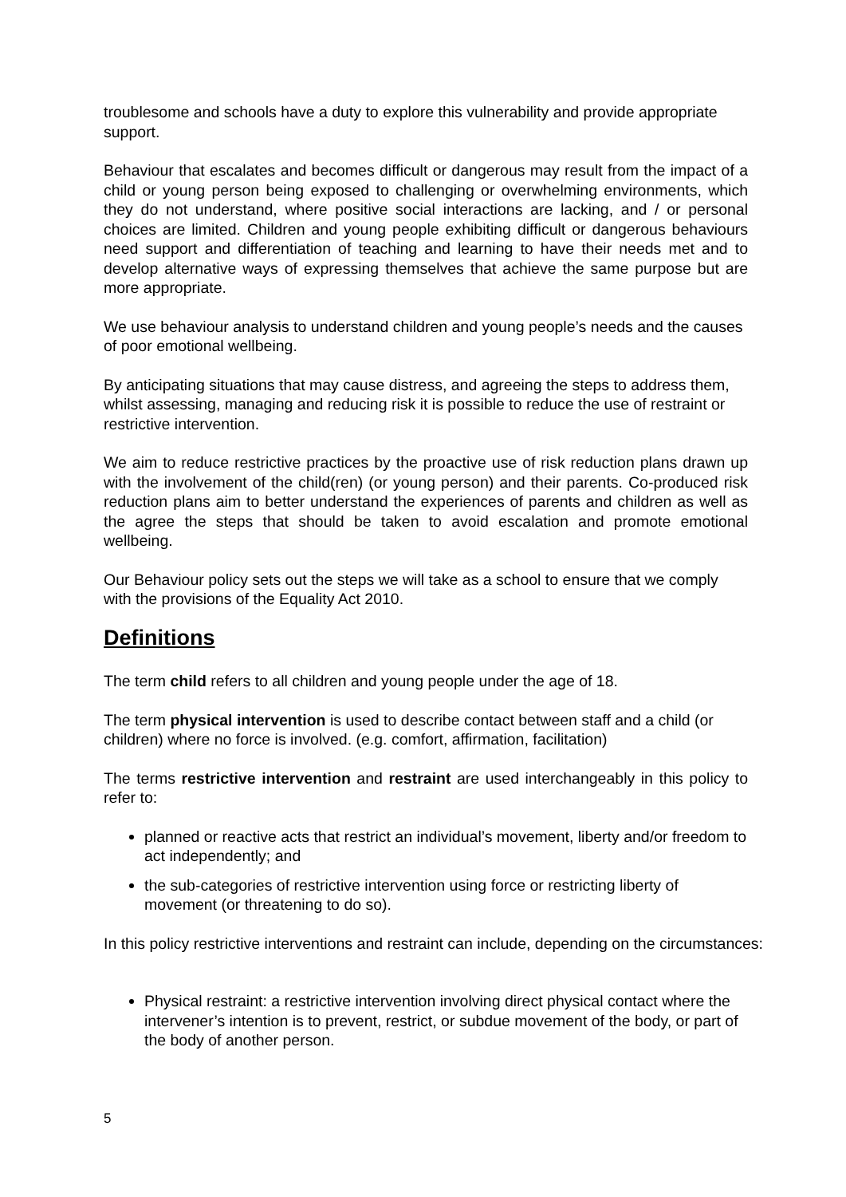troublesome and schools have a duty to explore this vulnerability and provide appropriate support.
Behaviour that escalates and becomes difficult or dangerous may result from the impact of a child or young person being exposed to challenging or overwhelming environments, which they do not understand, where positive social interactions are lacking, and / or personal choices are limited. Children and young people exhibiting difficult or dangerous behaviours need support and differentiation of teaching and learning to have their needs met and to develop alternative ways of expressing themselves that achieve the same purpose but are more appropriate.
We use behaviour analysis to understand children and young people’s needs and the causes of poor emotional wellbeing.
By anticipating situations that may cause distress, and agreeing the steps to address them, whilst assessing, managing and reducing risk it is possible to reduce the use of restraint or restrictive intervention.
We aim to reduce restrictive practices by the proactive use of risk reduction plans drawn up with the involvement of the child(ren) (or young person) and their parents. Co-produced risk reduction plans aim to better understand the experiences of parents and children as well as the agree the steps that should be taken to avoid escalation and promote emotional wellbeing.
Our Behaviour policy sets out the steps we will take as a school to ensure that we comply with the provisions of the Equality Act 2010.
Definitions
The term child refers to all children and young people under the age of 18.
The term physical intervention is used to describe contact between staff and a child (or children) where no force is involved. (e.g. comfort, affirmation, facilitation)
The terms restrictive intervention and restraint are used interchangeably in this policy to refer to:
planned or reactive acts that restrict an individual’s movement, liberty and/or freedom to act independently; and
the sub-categories of restrictive intervention using force or restricting liberty of movement (or threatening to do so).
In this policy restrictive interventions and restraint can include, depending on the circumstances:
Physical restraint: a restrictive intervention involving direct physical contact where the intervener’s intention is to prevent, restrict, or subdue movement of the body, or part of the body of another person.
5